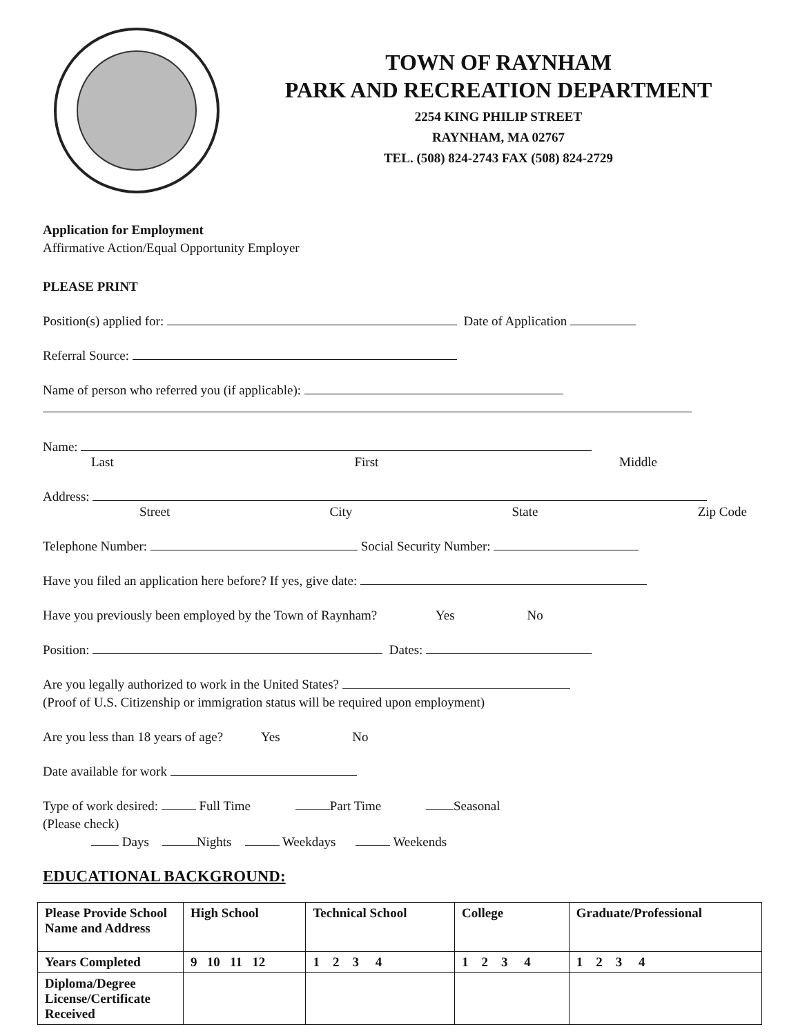TOWN OF RAYNHAM
PARK AND RECREATION DEPARTMENT
2254 KING PHILIP STREET
RAYNHAM, MA 02767
TEL. (508) 824-2743 FAX (508) 824-2729
Application for Employment
Affirmative Action/Equal Opportunity Employer
PLEASE PRINT
Position(s) applied for: Date of Application
Referral Source:
Name of person who referred you (if applicable):
Name:
Last First Middle
Address:
Street City State Zip Code
Telephone Number: Social Security Number:
Have you filed an application here before? If yes, give date:
Have you previously been employed by the Town of Raynham? Yes No
Position: Dates:
Are you legally authorized to work in the United States?
(Proof of U.S. Citizenship or immigration status will be required upon employment)
Are you less than 18 years of age? Yes No
Date available for work
Type of work desired: Full Time Part Time Seasonal
(Please check)
Days Nights Weekdays Weekends
EDUCATIONAL BACKGROUND:
| Please Provide School Name and Address | High School | Technical School | College | Graduate/Professional |
| --- | --- | --- | --- | --- |
| Years Completed | 9 10 11 12 | 1 2 3 4 | 1 2 3 4 | 1 2 3 4 |
| Diploma/Degree License/Certificate Received | | | | |